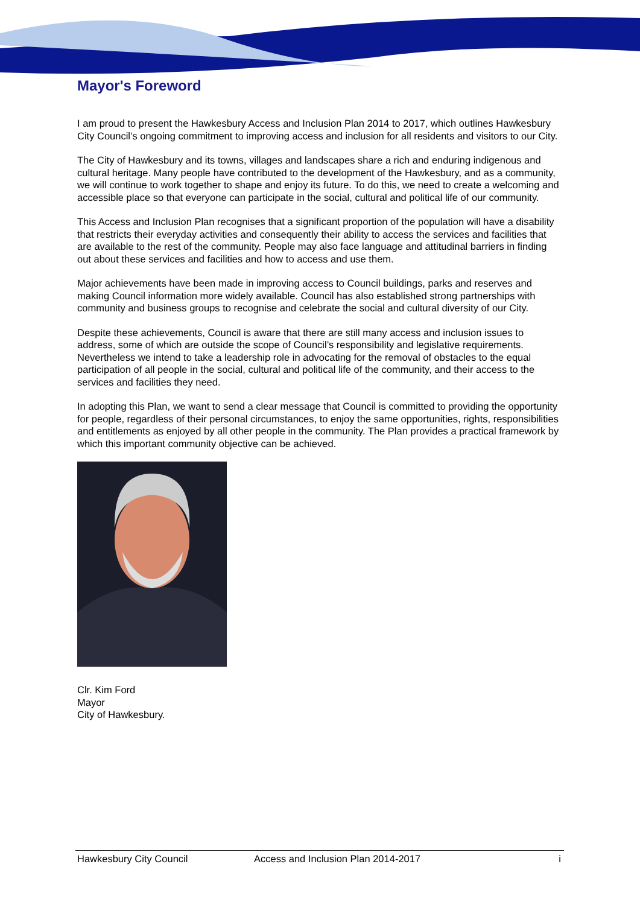Mayor's Foreword
I am proud to present the Hawkesbury Access and Inclusion Plan 2014 to 2017, which outlines Hawkesbury City Council’s ongoing commitment to improving access and inclusion for all residents and visitors to our City.
The City of Hawkesbury and its towns, villages and landscapes share a rich and enduring indigenous and cultural heritage. Many people have contributed to the development of the Hawkesbury, and as a community, we will continue to work together to shape and enjoy its future. To do this, we need to create a welcoming and accessible place so that everyone can participate in the social, cultural and political life of our community.
This Access and Inclusion Plan recognises that a significant proportion of the population will have a disability that restricts their everyday activities and consequently their ability to access the services and facilities that are available to the rest of the community. People may also face language and attitudinal barriers in finding out about these services and facilities and how to access and use them.
Major achievements have been made in improving access to Council buildings, parks and reserves and making Council information more widely available. Council has also established strong partnerships with community and business groups to recognise and celebrate the social and cultural diversity of our City.
Despite these achievements, Council is aware that there are still many access and inclusion issues to address, some of which are outside the scope of Council’s responsibility and legislative requirements. Nevertheless we intend to take a leadership role in advocating for the removal of obstacles to the equal participation of all people in the social, cultural and political life of the community, and their access to the services and facilities they need.
In adopting this Plan, we want to send a clear message that Council is committed to providing the opportunity for people, regardless of their personal circumstances, to enjoy the same opportunities, rights, responsibilities and entitlements as enjoyed by all other people in the community. The Plan provides a practical framework by which this important community objective can be achieved.
Clr. Kim Ford
Mayor
City of Hawkesbury.
Hawkesbury City Council Access and Inclusion Plan 2014-2017 i